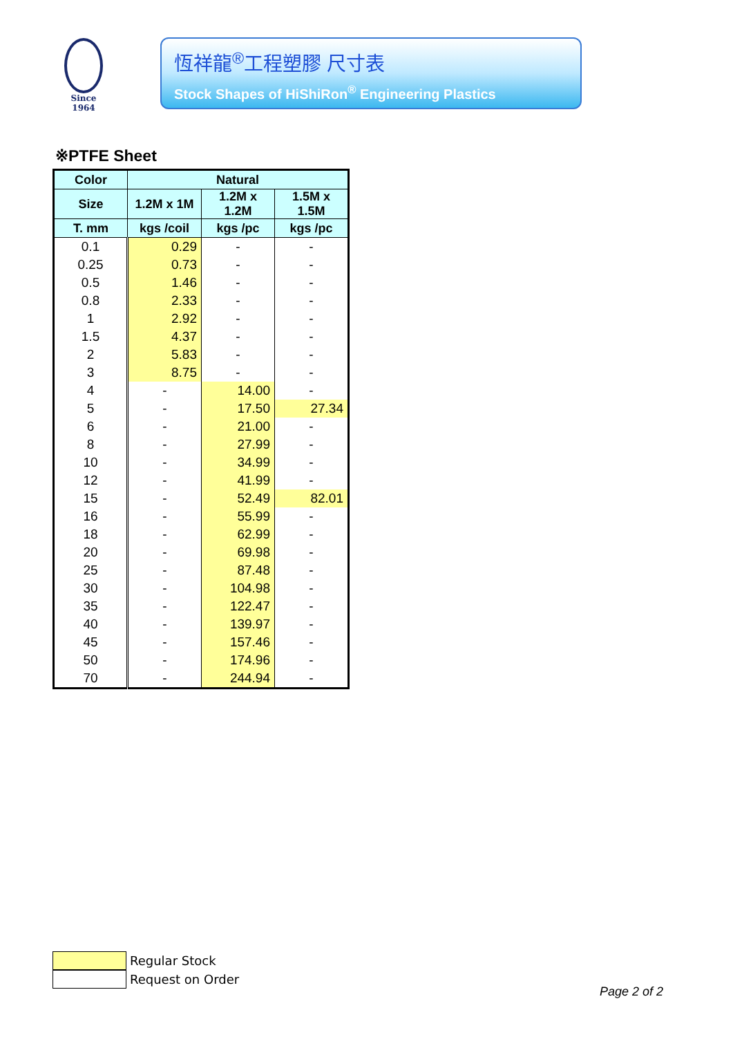Since 1964
恆祥龍<sup>®</sup>工程塑膠 尺寸表
Stock Shapes of HiShiRon<sup>®</sup> Engineering Plastics
※PTFE Sheet
| Color | Natural | | |
| --- | --- | --- | --- |
| Size | 1.2M x 1M | 1.2M x 1.2M | 1.5M x 1.5M |
| T. mm | kgs /coil | kgs /pc | kgs /pc |
| 0.1 | 0.29 | - | - |
| 0.25 | 0.73 | - | - |
| 0.5 | 1.46 | - | - |
| 0.8 | 2.33 | - | - |
| 1 | 2.92 | - | - |
| 1.5 | 4.37 | - | - |
| 2 | 5.83 | - | - |
| 3 | 8.75 | - | - |
| 4 | - | 14.00 | - |
| 5 | - | 17.50 | 27.34 |
| 6 | - | 21.00 | - |
| 8 | - | 27.99 | - |
| 10 | - | 34.99 | - |
| 12 | - | 41.99 | - |
| 15 | - | 52.49 | 82.01 |
| 16 | - | 55.99 | - |
| 18 | - | 62.99 | - |
| 20 | - | 69.98 | - |
| 25 | - | 87.48 | - |
| 30 | - | 104.98 | - |
| 35 | - | 122.47 | - |
| 40 | - | 139.97 | - |
| 45 | - | 157.46 | - |
| 50 | - | 174.96 | - |
| 70 | - | 244.94 | - |
Regular Stock
Request on Order
Page 2 of 2